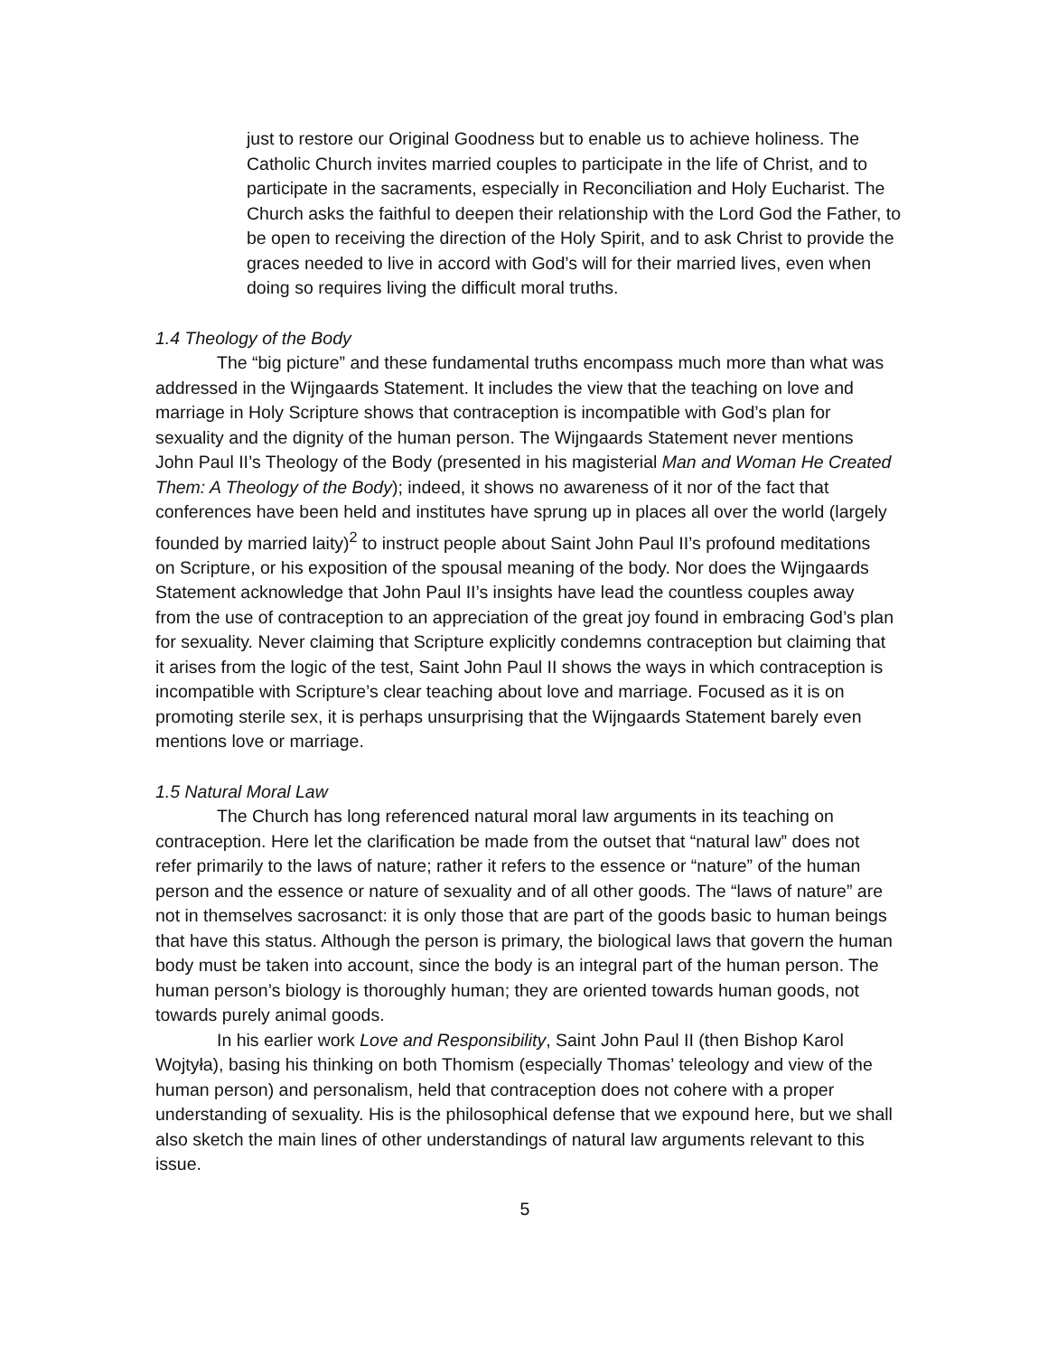just to restore our Original Goodness but to enable us to achieve holiness. The Catholic Church invites married couples to participate in the life of Christ, and to participate in the sacraments, especially in Reconciliation and Holy Eucharist. The Church asks the faithful to deepen their relationship with the Lord God the Father, to be open to receiving the direction of the Holy Spirit, and to ask Christ to provide the graces needed to live in accord with God’s will for their married lives, even when doing so requires living the difficult moral truths.
1.4 Theology of the Body
The “big picture” and these fundamental truths encompass much more than what was addressed in the Wijngaards Statement. It includes the view that the teaching on love and marriage in Holy Scripture shows that contraception is incompatible with God’s plan for sexuality and the dignity of the human person. The Wijngaards Statement never mentions John Paul II’s Theology of the Body (presented in his magisterial Man and Woman He Created Them: A Theology of the Body); indeed, it shows no awareness of it nor of the fact that conferences have been held and institutes have sprung up in places all over the world (largely founded by married laity)<sup>2</sup> to instruct people about Saint John Paul II’s profound meditations on Scripture, or his exposition of the spousal meaning of the body. Nor does the Wijngaards Statement acknowledge that John Paul II’s insights have lead the countless couples away from the use of contraception to an appreciation of the great joy found in embracing God’s plan for sexuality. Never claiming that Scripture explicitly condemns contraception but claiming that it arises from the logic of the test, Saint John Paul II shows the ways in which contraception is incompatible with Scripture’s clear teaching about love and marriage. Focused as it is on promoting sterile sex, it is perhaps unsurprising that the Wijngaards Statement barely even mentions love or marriage.
1.5 Natural Moral Law
The Church has long referenced natural moral law arguments in its teaching on contraception. Here let the clarification be made from the outset that “natural law” does not refer primarily to the laws of nature; rather it refers to the essence or “nature” of the human person and the essence or nature of sexuality and of all other goods. The “laws of nature” are not in themselves sacrosanct: it is only those that are part of the goods basic to human beings that have this status. Although the person is primary, the biological laws that govern the human body must be taken into account, since the body is an integral part of the human person. The human person’s biology is thoroughly human; they are oriented towards human goods, not towards purely animal goods.
In his earlier work Love and Responsibility, Saint John Paul II (then Bishop Karol Wojtyła), basing his thinking on both Thomism (especially Thomas’ teleology and view of the human person) and personalism, held that contraception does not cohere with a proper understanding of sexuality. His is the philosophical defense that we expound here, but we shall also sketch the main lines of other understandings of natural law arguments relevant to this issue.
5